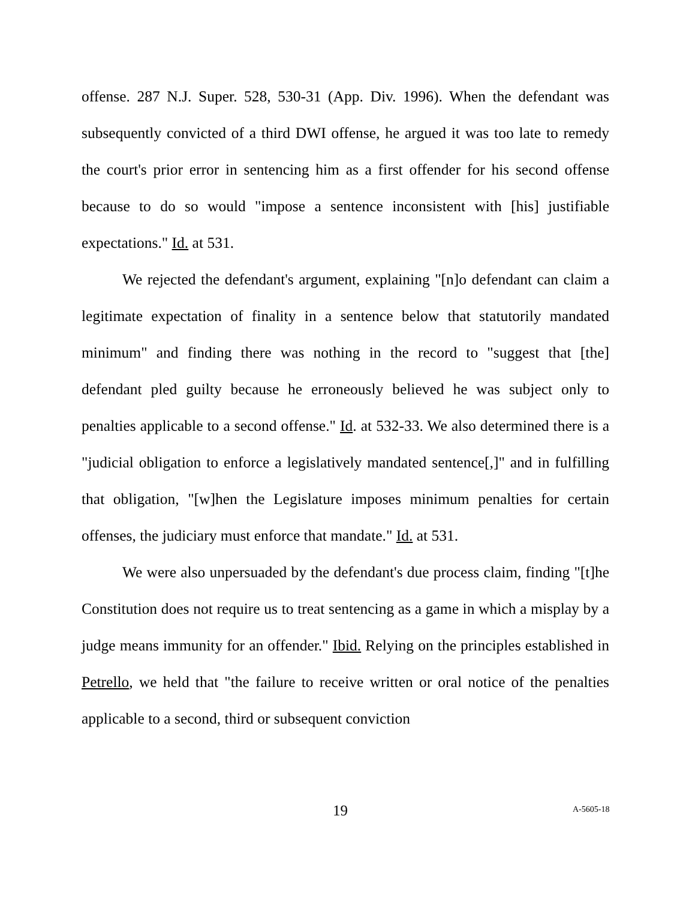offense. 287 N.J. Super. 528, 530-31 (App. Div. 1996). When the defendant was subsequently convicted of a third DWI offense, he argued it was too late to remedy the court's prior error in sentencing him as a first offender for his second offense because to do so would "impose a sentence inconsistent with [his] justifiable expectations." Id. at 531.
We rejected the defendant's argument, explaining "[n]o defendant can claim a legitimate expectation of finality in a sentence below that statutorily mandated minimum" and finding there was nothing in the record to "suggest that [the] defendant pled guilty because he erroneously believed he was subject only to penalties applicable to a second offense." Id. at 532-33. We also determined there is a "judicial obligation to enforce a legislatively mandated sentence[,]" and in fulfilling that obligation, "[w]hen the Legislature imposes minimum penalties for certain offenses, the judiciary must enforce that mandate." Id. at 531.
We were also unpersuaded by the defendant's due process claim, finding "[t]he Constitution does not require us to treat sentencing as a game in which a misplay by a judge means immunity for an offender." Ibid. Relying on the principles established in Petrello, we held that "the failure to receive written or oral notice of the penalties applicable to a second, third or subsequent conviction
19 A-5605-18